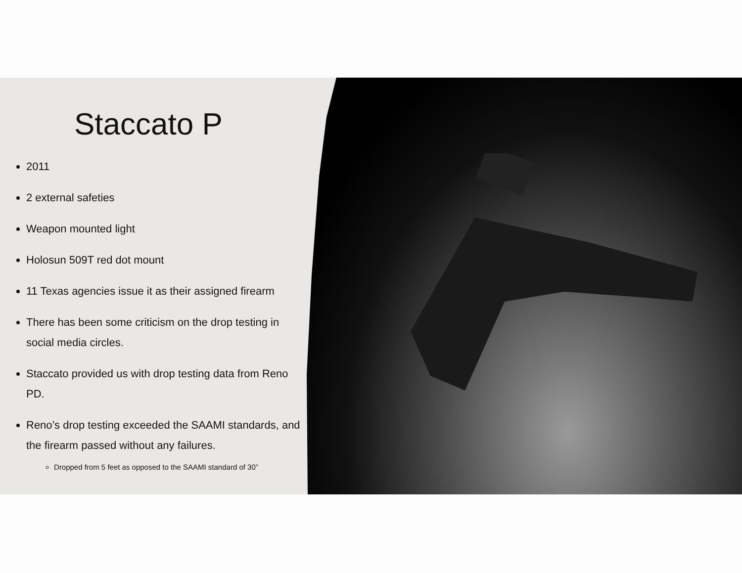Staccato P
2011
2 external safeties
Weapon mounted light
Holosun 509T red dot mount
11 Texas agencies issue it as their assigned firearm
There has been some criticism on the drop testing in social media circles.
Staccato provided us with drop testing data from Reno PD.
Reno’s drop testing exceeded the SAAMI standards, and the firearm passed without any failures.
Dropped from 5 feet as opposed to the SAAMI standard of 30”